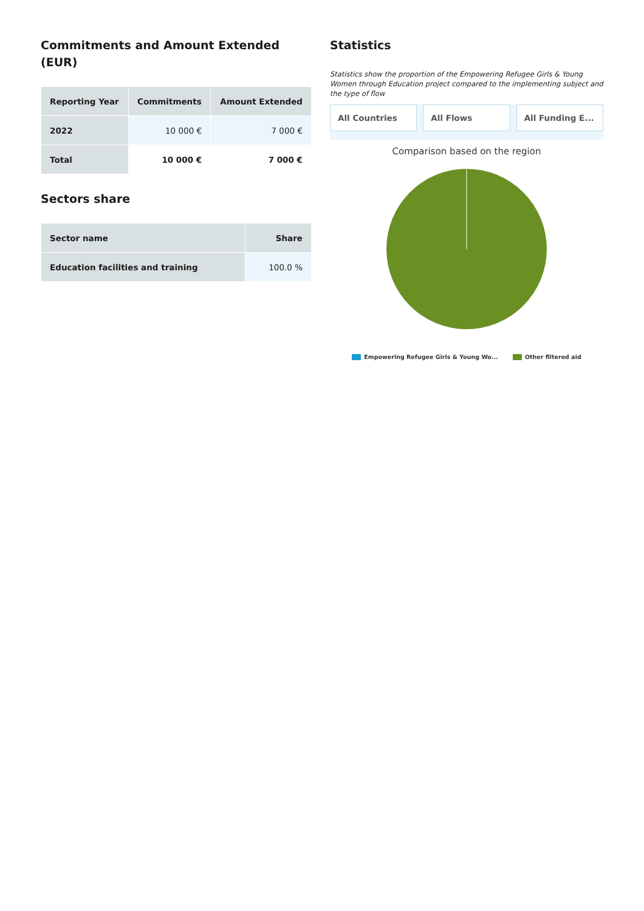Commitments and Amount Extended (EUR)
| Reporting Year | Commitments | Amount Extended |
| --- | --- | --- |
| 2022 | 10 000 € | 7 000 € |
| Total | 10 000 € | 7 000 € |
Sectors share
| Sector name | Share |
| --- | --- |
| Education facilities and training | 100.0 % |
Statistics
Statistics show the proportion of the Empowering Refugee Girls & Young Women through Education project compared to the implementing subject and the type of flow
All Countries All Flows All Funding E...
Comparison based on the region
Empowering Refugee Girls & Young Wo... Other filtered aid